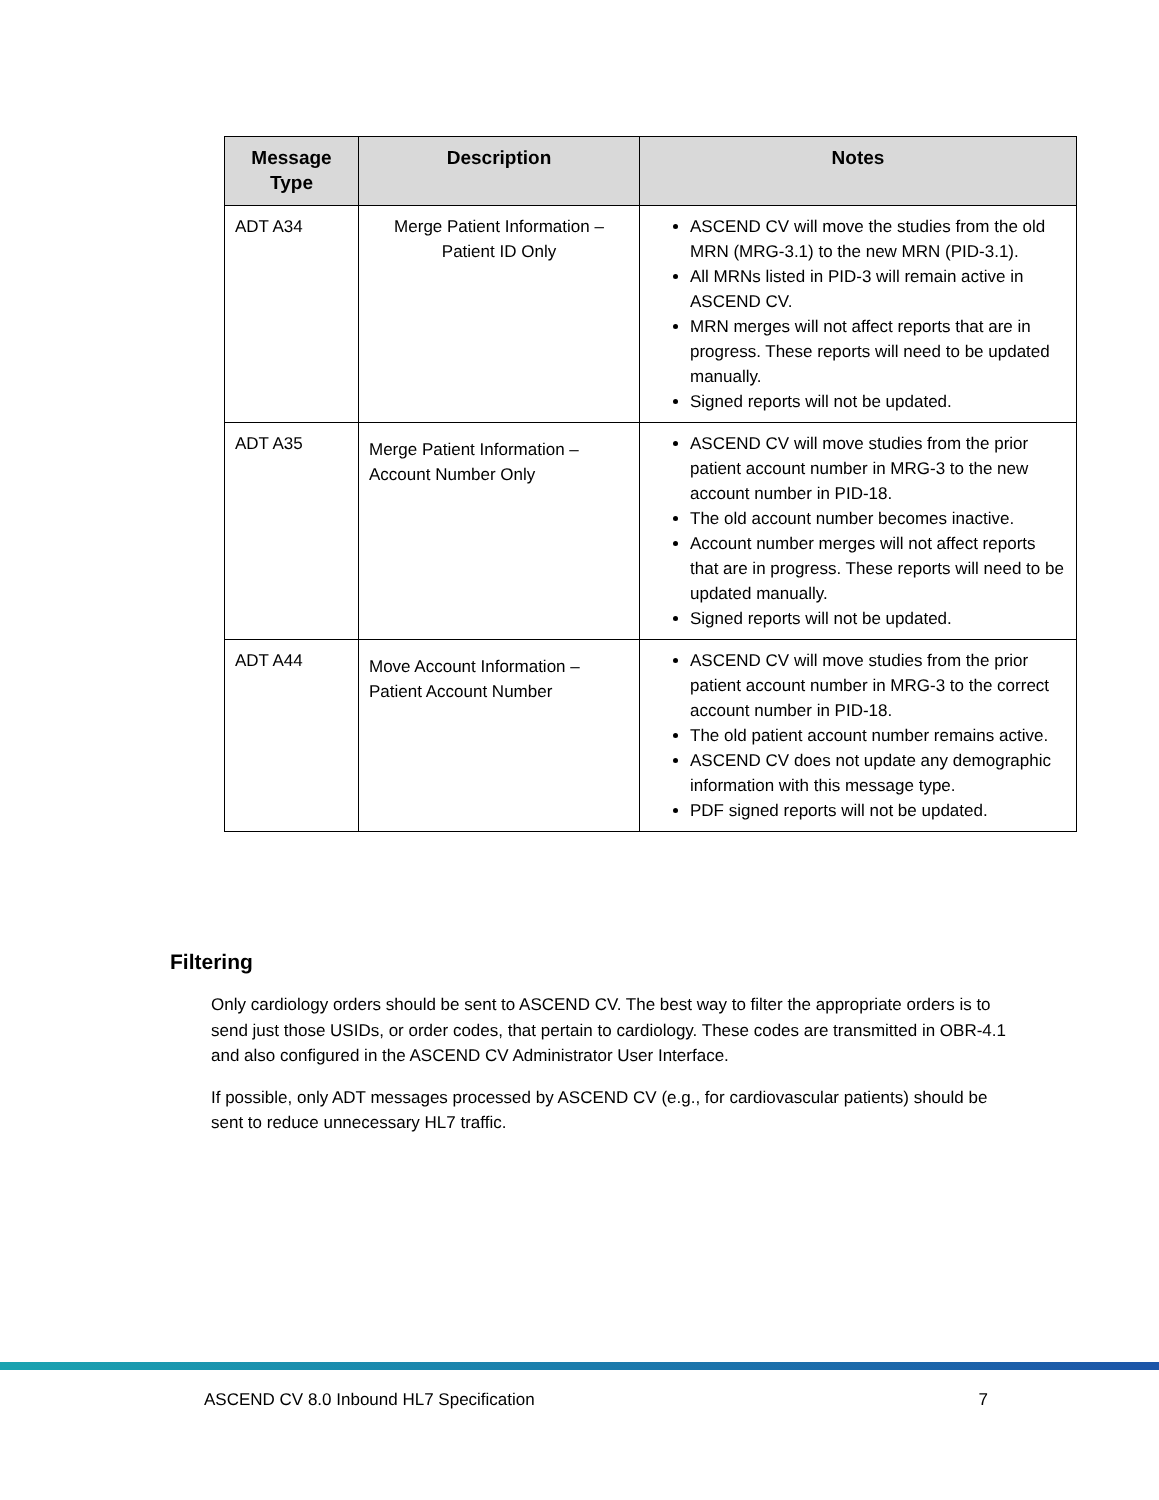| Message Type | Description | Notes |
| --- | --- | --- |
| ADT A34 | Merge Patient Information – Patient ID Only | ASCEND CV will move the studies from the old MRN (MRG-3.1) to the new MRN (PID-3.1). All MRNs listed in PID-3 will remain active in ASCEND CV. MRN merges will not affect reports that are in progress. These reports will need to be updated manually. Signed reports will not be updated. |
| ADT A35 | Merge Patient Information – Account Number Only | ASCEND CV will move studies from the prior patient account number in MRG-3 to the new account number in PID-18. The old account number becomes inactive. Account number merges will not affect reports that are in progress. These reports will need to be updated manually. Signed reports will not be updated. |
| ADT A44 | Move Account Information – Patient Account Number | ASCEND CV will move studies from the prior patient account number in MRG-3 to the correct account number in PID-18. The old patient account number remains active. ASCEND CV does not update any demographic information with this message type. PDF signed reports will not be updated. |
Filtering
Only cardiology orders should be sent to ASCEND CV. The best way to filter the appropriate orders is to send just those USIDs, or order codes, that pertain to cardiology. These codes are transmitted in OBR-4.1 and also configured in the ASCEND CV Administrator User Interface.
If possible, only ADT messages processed by ASCEND CV (e.g., for cardiovascular patients) should be sent to reduce unnecessary HL7 traffic.
ASCEND CV 8.0 Inbound HL7 Specification 7